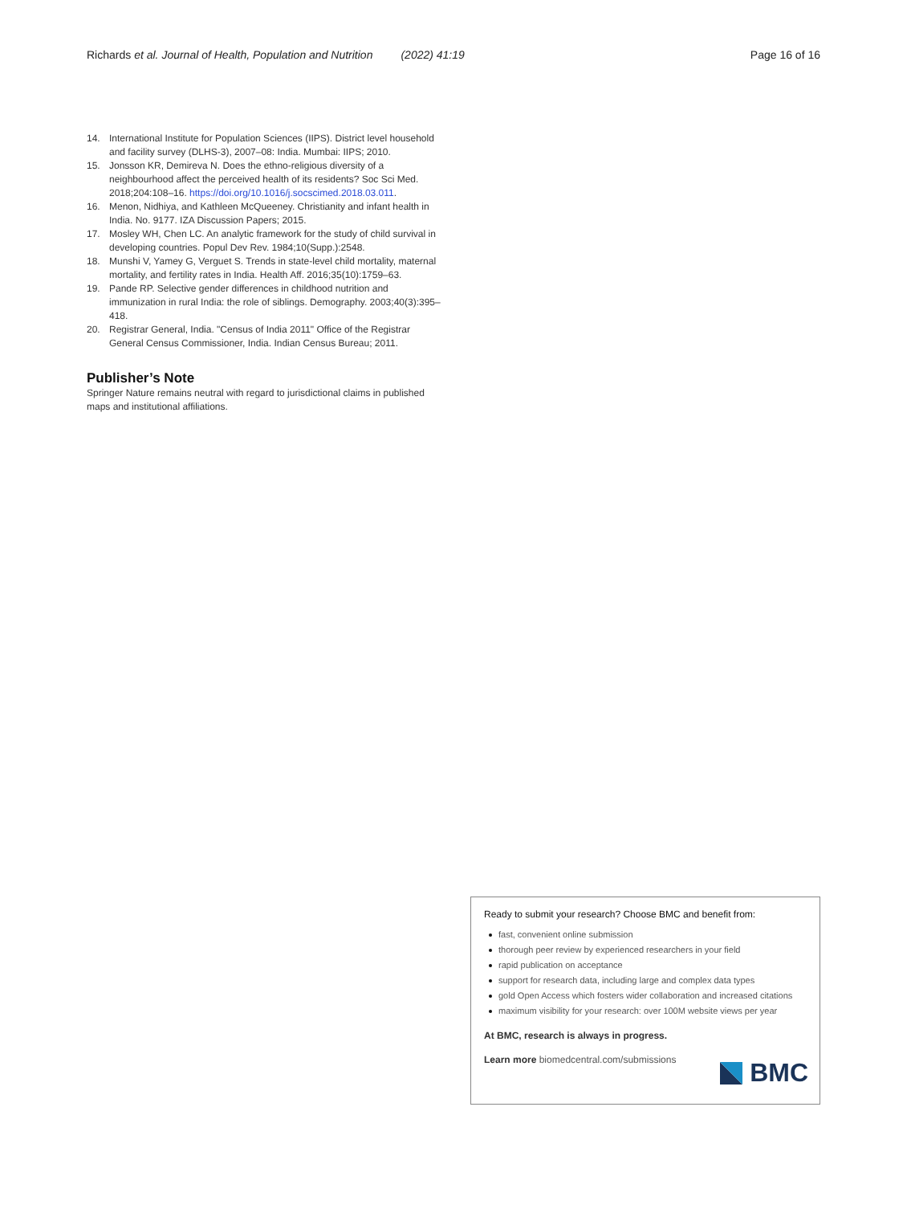Richards et al. Journal of Health, Population and Nutrition (2022) 41:19
Page 16 of 16
14. International Institute for Population Sciences (IIPS). District level household and facility survey (DLHS-3), 2007–08: India. Mumbai: IIPS; 2010.
15. Jonsson KR, Demireva N. Does the ethno-religious diversity of a neighbourhood affect the perceived health of its residents? Soc Sci Med. 2018;204:108–16. https://doi.org/10.1016/j.socscimed.2018.03.011.
16. Menon, Nidhiya, and Kathleen McQueeney. Christianity and infant health in India. No. 9177. IZA Discussion Papers; 2015.
17. Mosley WH, Chen LC. An analytic framework for the study of child survival in developing countries. Popul Dev Rev. 1984;10(Supp.):2548.
18. Munshi V, Yamey G, Verguet S. Trends in state-level child mortality, maternal mortality, and fertility rates in India. Health Aff. 2016;35(10):1759–63.
19. Pande RP. Selective gender differences in childhood nutrition and immunization in rural India: the role of siblings. Demography. 2003;40(3):395–418.
20. Registrar General, India. "Census of India 2011" Office of the Registrar General Census Commissioner, India. Indian Census Bureau; 2011.
Publisher’s Note
Springer Nature remains neutral with regard to jurisdictional claims in published maps and institutional affiliations.
Ready to submit your research? Choose BMC and benefit from:
fast, convenient online submission
thorough peer review by experienced researchers in your field
rapid publication on acceptance
support for research data, including large and complex data types
gold Open Access which fosters wider collaboration and increased citations
maximum visibility for your research: over 100M website views per year
At BMC, research is always in progress.
Learn more biomedcentral.com/submissions
BMC